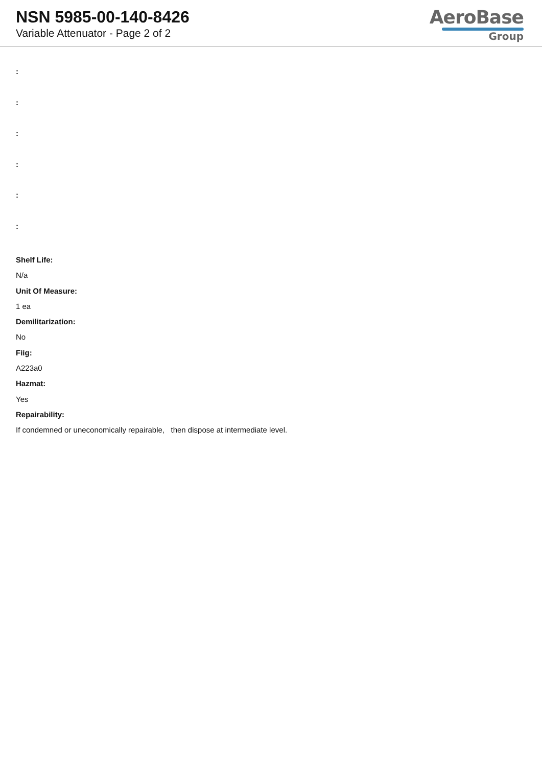NSN 5985-00-140-8426
Variable Attenuator - Page 2 of 2
AeroBase
Group
:
:
:
:
:
:
Shelf Life:
N/a
Unit Of Measure:
1 ea
Demilitarization:
No
Fiig:
A223a0
Hazmat:
Yes
Repairability:
If condemned or uneconomically repairable, then dispose at intermediate level.